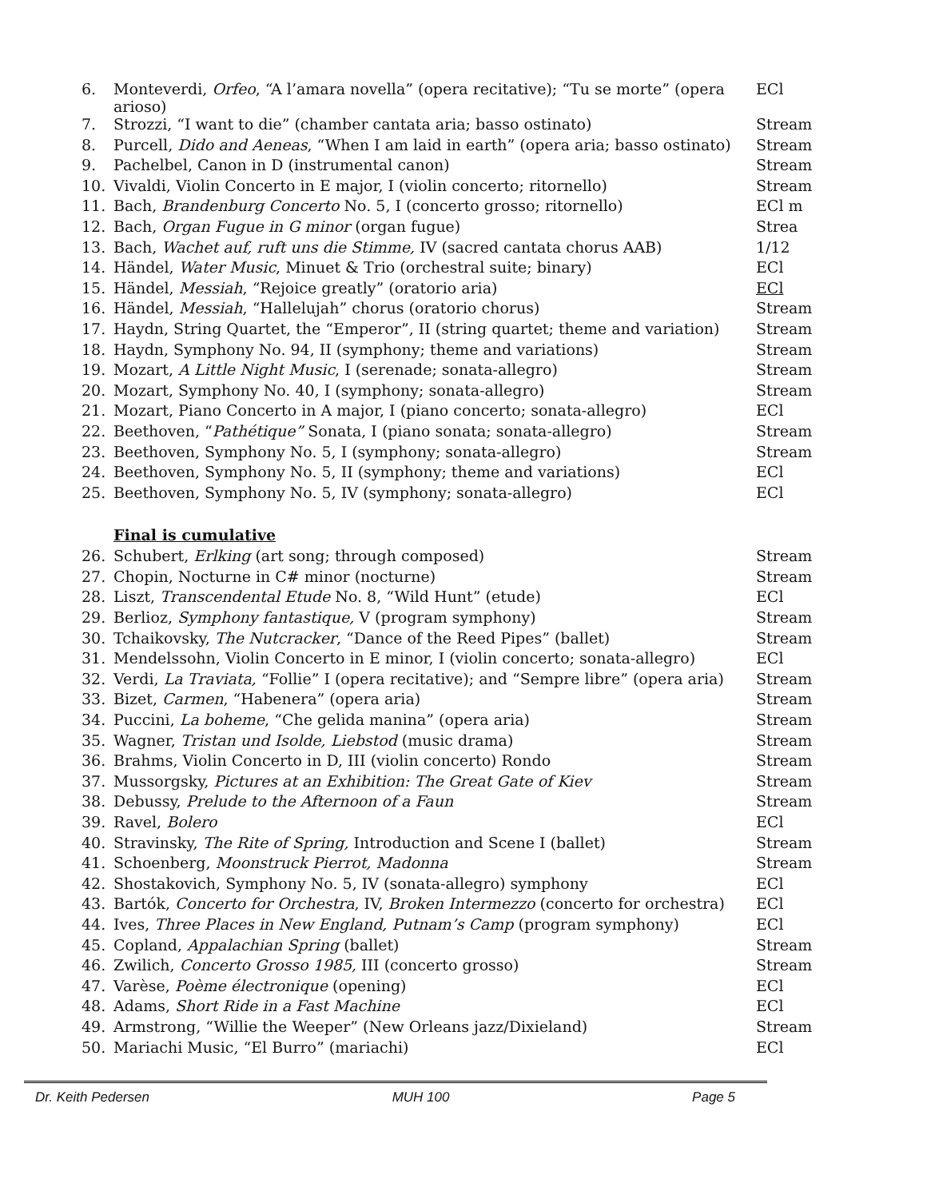| 6. | Monteverdi, Orfeo , “A l’amara novella” (opera recitative); “Tu se morte” (opera arioso) | ECl |
| 7. | Strozzi, “I want to die” (chamber cantata aria; basso ostinato) | Stream |
| 8. | Purcell, Dido and Aeneas , “When I am laid in earth” (opera aria; basso ostinato) | Stream |
| 9. | Pachelbel, Canon in D (instrumental canon) | Stream |
| 10. | Vivaldi, Violin Concerto in E major, I (violin concerto; ritornello) | Stream |
| 11. | Bach, Brandenburg Concerto No. 5, I (concerto grosso; ritornello) | ECl m |
| 12. | Bach, Organ Fugue in G minor (organ fugue) | Strea |
| 13. | Bach, Wachet auf, ruft uns die Stimme, IV (sacred cantata chorus AAB) | 1/12 |
| 14. | Händel, Water Music , Minuet & Trio (orchestral suite; binary) | ECl |
| 15. | Händel, Messiah , “Rejoice greatly” (oratorio aria) | ECl |
| 16. | Händel, Messiah , “Hallelujah” chorus (oratorio chorus) | Stream |
| 17. | Haydn, String Quartet, the “Emperor”, II (string quartet; theme and variation) | Stream |
| 18. | Haydn, Symphony No. 94, II (symphony; theme and variations) | Stream |
| 19. | Mozart, A Little Night Music , I (serenade; sonata-allegro) | Stream |
| 20. | Mozart, Symphony No. 40, I (symphony; sonata-allegro) | Stream |
| 21. | Mozart, Piano Concerto in A major, I (piano concerto; sonata-allegro) | ECl |
| 22. | Beethoven, “ Pathétique” Sonata, I (piano sonata; sonata-allegro) | Stream |
| 23. | Beethoven, Symphony No. 5, I (symphony; sonata-allegro) | Stream |
| 24. | Beethoven, Symphony No. 5, II (symphony; theme and variations) | ECl |
| 25. | Beethoven, Symphony No. 5, IV (symphony; sonata-allegro) | ECl |
| Final is cumulative | | |
| 26. | Schubert, Erlking (art song; through composed) | Stream |
| 27. | Chopin, Nocturne in C# minor (nocturne) | Stream |
| 28. | Liszt, Transcendental Etude No. 8, “Wild Hunt” (etude) | ECl |
| 29. | Berlioz, Symphony fantastique, V (program symphony) | Stream |
| 30. | Tchaikovsky, The Nutcracker , “Dance of the Reed Pipes” (ballet) | Stream |
| 31. | Mendelssohn, Violin Concerto in E minor, I (violin concerto; sonata-allegro) | ECl |
| 32. | Verdi, La Traviata, “Follie” I (opera recitative); and “Sempre libre” (opera aria) | Stream |
| 33. | Bizet, Carmen , “Habenera” (opera aria) | Stream |
| 34. | Puccini, La boheme , “Che gelida manina” (opera aria) | Stream |
| 35. | Wagner, Tristan und Isolde, Liebstod (music drama) | Stream |
| 36. | Brahms, Violin Concerto in D, III (violin concerto) Rondo | Stream |
| 37. | Mussorgsky, Pictures at an Exhibition: The Great Gate of Kiev | Stream |
| 38. | Debussy, Prelude to the Afternoon of a Faun | Stream |
| 39. | Ravel, Bolero | ECl |
| 40. | Stravinsky, The Rite of Spring, Introduction and Scene I (ballet) | Stream |
| 41. | Schoenberg, Moonstruck Pierrot, Madonna | Stream |
| 42. | Shostakovich, Symphony No. 5, IV (sonata-allegro) symphony | ECl |
| 43. | Bartók, Concerto for Orchestra , IV, Broken Intermezzo (concerto for orchestra) | ECl |
| 44. | Ives, Three Places in New England, Putnam’s Camp (program symphony) | ECl |
| 45. | Copland, Appalachian Spring (ballet) | Stream |
| 46. | Zwilich, Concerto Grosso 1985, III (concerto grosso) | Stream |
| 47. | Varèse, Poème électronique (opening) | ECl |
| 48. | Adams, Short Ride in a Fast Machine | ECl |
| 49. | Armstrong, “Willie the Weeper” (New Orleans jazz/Dixieland) | Stream |
| 50. | Mariachi Music, “El Burro” (mariachi) | ECl |
Dr. Keith Pedersen MUH 100 Page 5